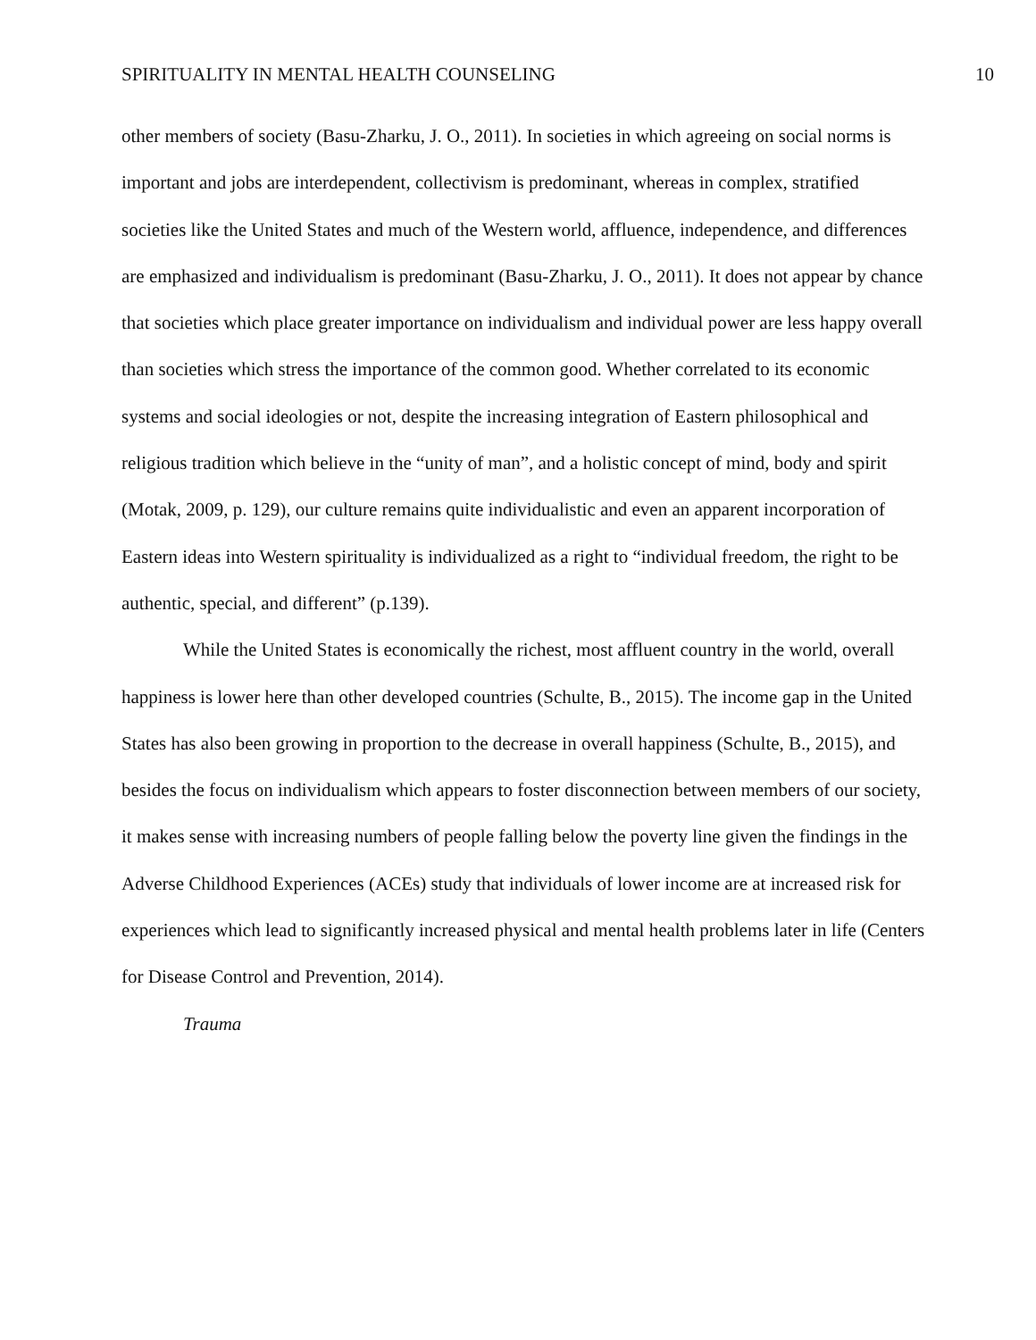SPIRITUALITY IN MENTAL HEALTH COUNSELING 10
other members of society (Basu-Zharku, J. O., 2011). In societies in which agreeing on social norms is important and jobs are interdependent, collectivism is predominant, whereas in complex, stratified societies like the United States and much of the Western world, affluence, independence, and differences are emphasized and individualism is predominant (Basu-Zharku, J. O., 2011). It does not appear by chance that societies which place greater importance on individualism and individual power are less happy overall than societies which stress the importance of the common good. Whether correlated to its economic systems and social ideologies or not, despite the increasing integration of Eastern philosophical and religious tradition which believe in the “unity of man”, and a holistic concept of mind, body and spirit (Motak, 2009, p. 129), our culture remains quite individualistic and even an apparent incorporation of Eastern ideas into Western spirituality is individualized as a right to “individual freedom, the right to be authentic, special, and different” (p.139).
While the United States is economically the richest, most affluent country in the world, overall happiness is lower here than other developed countries (Schulte, B., 2015). The income gap in the United States has also been growing in proportion to the decrease in overall happiness (Schulte, B., 2015), and besides the focus on individualism which appears to foster disconnection between members of our society, it makes sense with increasing numbers of people falling below the poverty line given the findings in the Adverse Childhood Experiences (ACEs) study that individuals of lower income are at increased risk for experiences which lead to significantly increased physical and mental health problems later in life (Centers for Disease Control and Prevention, 2014).
Trauma